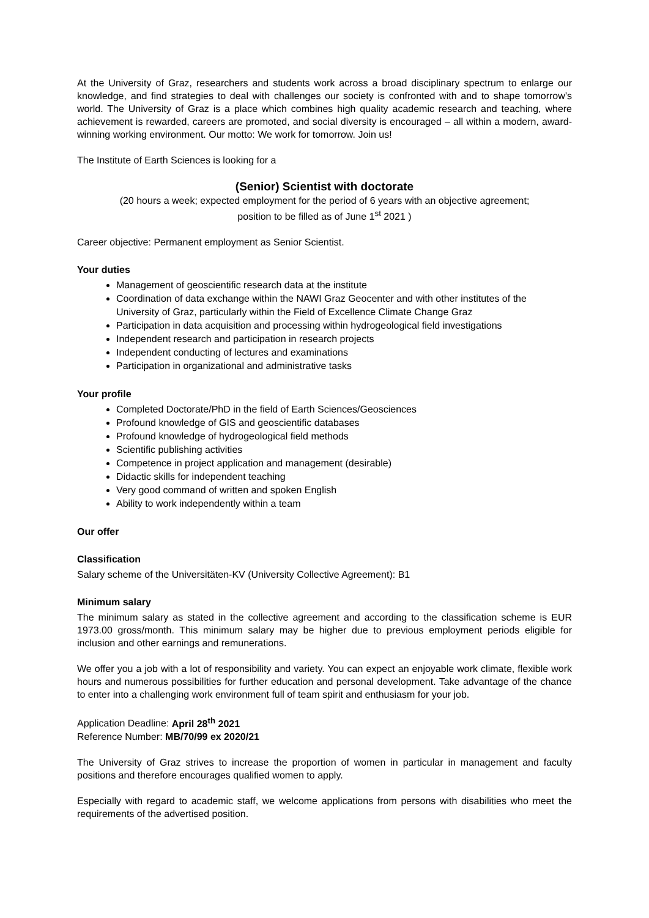At the University of Graz, researchers and students work across a broad disciplinary spectrum to enlarge our knowledge, and find strategies to deal with challenges our society is confronted with and to shape tomorrow’s world. The University of Graz is a place which combines high quality academic research and teaching, where achievement is rewarded, careers are promoted, and social diversity is encouraged – all within a modern, award-winning working environment. Our motto: We work for tomorrow. Join us!
The Institute of Earth Sciences is looking for a
(Senior) Scientist with doctorate
(20 hours a week; expected employment for the period of 6 years with an objective agreement;
position to be filled as of June 1<sup>st</sup> 2021 )
Career objective: Permanent employment as Senior Scientist.
Your duties
Management of geoscientific research data at the institute
Coordination of data exchange within the NAWI Graz Geocenter and with other institutes of the University of Graz, particularly within the Field of Excellence Climate Change Graz
Participation in data acquisition and processing within hydrogeological field investigations
Independent research and participation in research projects
Independent conducting of lectures and examinations
Participation in organizational and administrative tasks
Your profile
Completed Doctorate/PhD in the field of Earth Sciences/Geosciences
Profound knowledge of GIS and geoscientific databases
Profound knowledge of hydrogeological field methods
Scientific publishing activities
Competence in project application and management (desirable)
Didactic skills for independent teaching
Very good command of written and spoken English
Ability to work independently within a team
Our offer
Classification
Salary scheme of the Universitäten-KV (University Collective Agreement): B1
Minimum salary
The minimum salary as stated in the collective agreement and according to the classification scheme is EUR 1973.00 gross/month. This minimum salary may be higher due to previous employment periods eligible for inclusion and other earnings and remunerations.
We offer you a job with a lot of responsibility and variety. You can expect an enjoyable work climate, flexible work hours and numerous possibilities for further education and personal development. Take advantage of the chance to enter into a challenging work environment full of team spirit and enthusiasm for your job.
Application Deadline: April 28<sup>th</sup> 2021
Reference Number: MB/70/99 ex 2020/21
The University of Graz strives to increase the proportion of women in particular in management and faculty positions and therefore encourages qualified women to apply.
Especially with regard to academic staff, we welcome applications from persons with disabilities who meet the requirements of the advertised position.